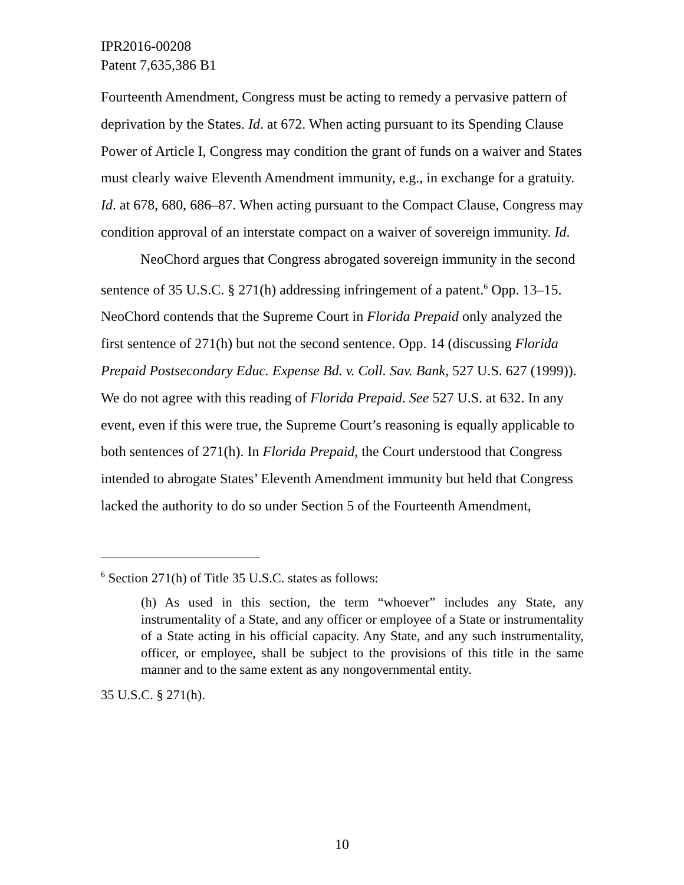IPR2016-00208
Patent 7,635,386 B1
Fourteenth Amendment, Congress must be acting to remedy a pervasive pattern of deprivation by the States. Id. at 672. When acting pursuant to its Spending Clause Power of Article I, Congress may condition the grant of funds on a waiver and States must clearly waive Eleventh Amendment immunity, e.g., in exchange for a gratuity. Id. at 678, 680, 686–87. When acting pursuant to the Compact Clause, Congress may condition approval of an interstate compact on a waiver of sovereign immunity. Id.
NeoChord argues that Congress abrogated sovereign immunity in the second sentence of 35 U.S.C. § 271(h) addressing infringement of a patent.<sup>6</sup> Opp. 13–15. NeoChord contends that the Supreme Court in Florida Prepaid only analyzed the first sentence of 271(h) but not the second sentence. Opp. 14 (discussing Florida Prepaid Postsecondary Educ. Expense Bd. v. Coll. Sav. Bank, 527 U.S. 627 (1999)). We do not agree with this reading of Florida Prepaid. See 527 U.S. at 632. In any event, even if this were true, the Supreme Court’s reasoning is equally applicable to both sentences of 271(h). In Florida Prepaid, the Court understood that Congress intended to abrogate States’ Eleventh Amendment immunity but held that Congress lacked the authority to do so under Section 5 of the Fourteenth Amendment,
<sup>6</sup> Section 271(h) of Title 35 U.S.C. states as follows:
(h) As used in this section, the term “whoever” includes any State, any instrumentality of a State, and any officer or employee of a State or instrumentality of a State acting in his official capacity. Any State, and any such instrumentality, officer, or employee, shall be subject to the provisions of this title in the same manner and to the same extent as any nongovernmental entity.
35 U.S.C. § 271(h).
10